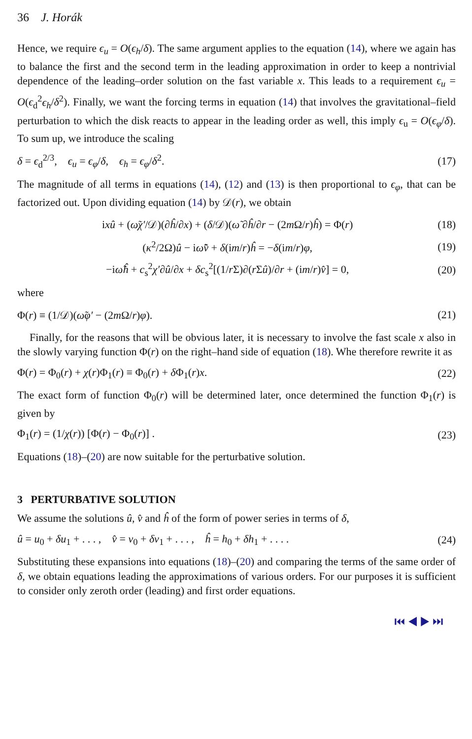36 J. Horák
Hence, we require ϵ<sub>u</sub> = O(ϵ<sub>h</sub>/δ). The same argument applies to the equation (14), where we again has to balance the first and the second term in the leading approximation in order to keep a nontrivial dependence of the leading–order solution on the fast variable x. This leads to a requirement ϵ<sub>u</sub> = O(ϵ<sub>d</sub><sup>2</sup>ϵ<sub>h</sub>/δ<sup>2</sup>). Finally, we want the forcing terms in equation (14) that involves the gravitational–field perturbation to which the disk reacts to appear in the leading order as well, this imply ϵ<sub>u</sub> = O(ϵ<sub>φ</sub>/δ). To sum up, we introduce the scaling
δ = ϵ<sub>d</sub><sup>2/3</sup>, ϵ<sub>u</sub> = ϵ<sub>φ</sub>/δ, ϵ<sub>h</sub> = ϵ<sub>φ</sub>/δ<sup>2</sup>. (17)
The magnitude of all terms in equations (14), (12) and (13) is then proportional to ϵ<sub>φ</sub>, that can be factorized out. Upon dividing equation (14) by 𝒟(r), we obtain
ixû + (ω̃χ′/𝒟)(∂ĥ/∂x) + (δ/𝒟)(ω̃ ∂ĥ/∂r − (2m Ω/r)ĥ) = Φ(r) (18)
(κ<sup>2</sup>/2Ω)û − iω̃v̂ + δ(im/r)ĥ = −δ(im/r)φ, (19)
−iω̃ĥ + c<sub>s</sub><sup>2</sup>χ′∂û/∂x + δc<sub>s</sub><sup>2</sup>[(1/r Σ)∂(r Σû)/∂r + (im/r)v̂] = 0, (20)
where
Φ(r) ≡ (1/𝒟)(ω̃φ′ − (2m Ω/r)φ). (21)
Finally, for the reasons that will be obvious later, it is necessary to involve the fast scale x also in the slowly varying function Φ(r) on the right–hand side of equation (18). Whe therefore rewrite it as
Φ(r) = Φ<sub>0</sub>(r) + χ(r)Φ<sub>1</sub>(r) ≡ Φ<sub>0</sub>(r) + δ Φ<sub>1</sub>(r)x. (22)
The exact form of function Φ<sub>0</sub>(r) will be determined later, once determined the function Φ<sub>1</sub>(r) is given by
Φ<sub>1</sub>(r) = (1/χ(r)) [Φ(r) − Φ<sub>0</sub>(r)] . (23)
Equations (18)–(20) are now suitable for the perturbative solution.
3 PERTURBATIVE SOLUTION
We assume the solutions û, v̂ and ĥ of the form of power series in terms of δ,
û = u<sub>0</sub> + δu<sub>1</sub> + . . . , v̂ = v<sub>0</sub> + δv<sub>1</sub> + . . . , ĥ = h<sub>0</sub> + δh<sub>1</sub> + . . . . (24)
Substituting these expansions into equations (18)–(20) and comparing the terms of the same order of δ, we obtain equations leading the approximations of various orders. For our purposes it is sufficient to consider only zeroth order (leading) and first order equations.
⏮ ◀ ▶ ⏭